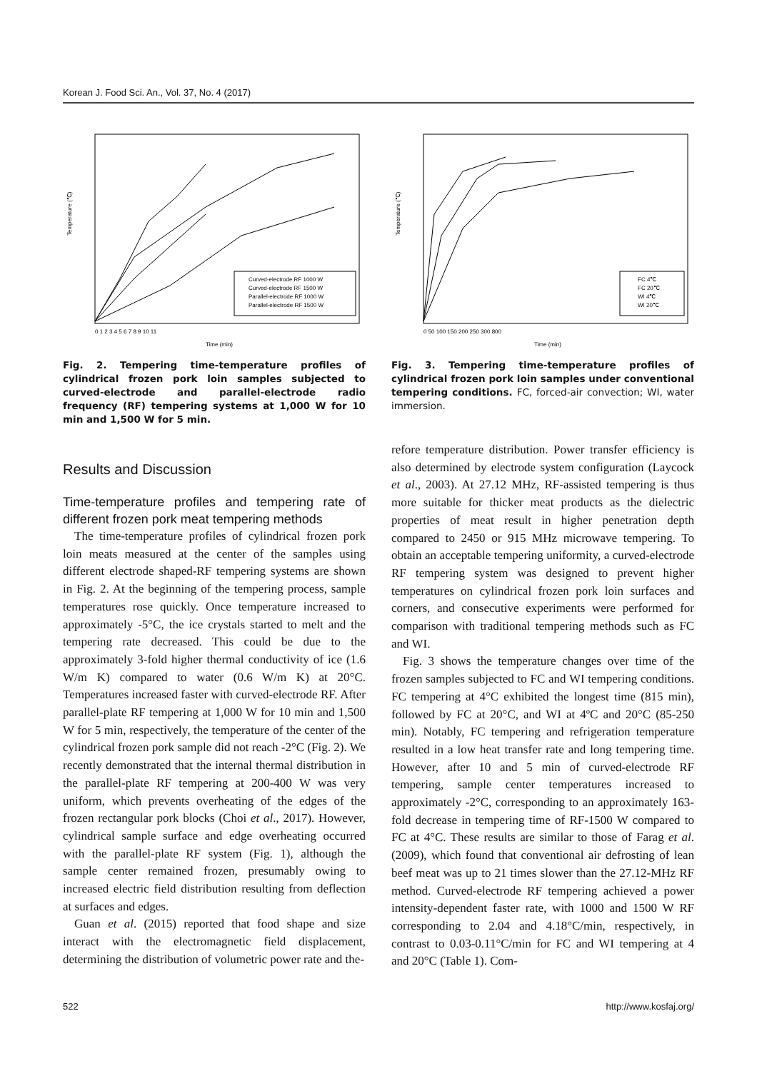Korean J. Food Sci. An., Vol. 37, No. 4 (2017)
Temperature (℃)
Curved-electrode RF 1000 W
Curved-electrode RF 1500 W
Parallel-electrode RF 1000 W
Parallel-electrode RF 1500 W
0 1 2 3 4 5 6 7 8 9 10 11
Time (min)
Fig. 2. Tempering time-temperature profiles of cylindrical frozen pork loin samples subjected to curved-electrode and parallel-electrode radio frequency (RF) tempering systems at 1,000 W for 10 min and 1,500 W for 5 min.
Temperature (℃)
FC 4℃
FC 20℃
WI 4℃
WI 20℃
0 50 100 150 200 250 300 800
Time (min)
Fig. 3. Tempering time-temperature profiles of cylindrical frozen pork loin samples under conventional tempering conditions. FC, forced-air convection; WI, water immersion.
Results and Discussion
Time-temperature profiles and tempering rate of different frozen pork meat tempering methods
The time-temperature profiles of cylindrical frozen pork loin meats measured at the center of the samples using different electrode shaped-RF tempering systems are shown in Fig. 2. At the beginning of the tempering process, sample temperatures rose quickly. Once temperature increased to approximately -5°C, the ice crystals started to melt and the tempering rate decreased. This could be due to the approximately 3-fold higher thermal conductivity of ice (1.6 W/m K) compared to water (0.6 W/m K) at 20°C. Temperatures increased faster with curved-electrode RF. After parallel-plate RF tempering at 1,000 W for 10 min and 1,500 W for 5 min, respectively, the temperature of the center of the cylindrical frozen pork sample did not reach -2°C (Fig. 2). We recently demonstrated that the internal thermal distribution in the parallel-plate RF tempering at 200-400 W was very uniform, which prevents overheating of the edges of the frozen rectangular pork blocks (Choi et al., 2017). However, cylindrical sample surface and edge overheating occurred with the parallel-plate RF system (Fig. 1), although the sample center remained frozen, presumably owing to increased electric field distribution resulting from deflection at surfaces and edges.
Guan et al. (2015) reported that food shape and size interact with the electromagnetic field displacement, determining the distribution of volumetric power rate and the-
refore temperature distribution. Power transfer efficiency is also determined by electrode system configuration (Laycock et al., 2003). At 27.12 MHz, RF-assisted tempering is thus more suitable for thicker meat products as the dielectric properties of meat result in higher penetration depth compared to 2450 or 915 MHz microwave tempering. To obtain an acceptable tempering uniformity, a curved-electrode RF tempering system was designed to prevent higher temperatures on cylindrical frozen pork loin surfaces and corners, and consecutive experiments were performed for comparison with traditional tempering methods such as FC and WI.
Fig. 3 shows the temperature changes over time of the frozen samples subjected to FC and WI tempering conditions. FC tempering at 4°C exhibited the longest time (815 min), followed by FC at 20°C, and WI at 4ºC and 20°C (85-250 min). Notably, FC tempering and refrigeration temperature resulted in a low heat transfer rate and long tempering time. However, after 10 and 5 min of curved-electrode RF tempering, sample center temperatures increased to approximately -2°C, corresponding to an approximately 163-fold decrease in tempering time of RF-1500 W compared to FC at 4°C. These results are similar to those of Farag et al. (2009), which found that conventional air defrosting of lean beef meat was up to 21 times slower than the 27.12-MHz RF method. Curved-electrode RF tempering achieved a power intensity-dependent faster rate, with 1000 and 1500 W RF corresponding to 2.04 and 4.18°C/min, respectively, in contrast to 0.03-0.11°C/min for FC and WI tempering at 4 and 20°C (Table 1). Com-
522 http://www.kosfaj.org/